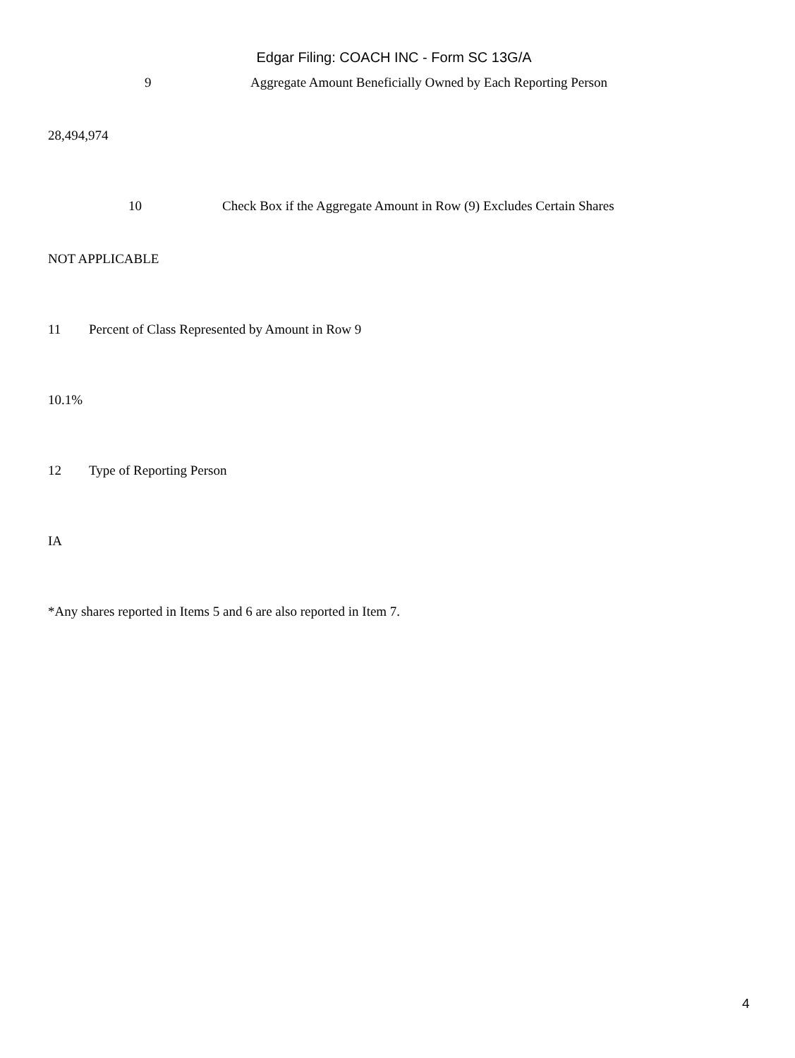Edgar Filing: COACH INC - Form SC 13G/A
9 Aggregate Amount Beneficially Owned by Each Reporting Person
28,494,974
10 Check Box if the Aggregate Amount in Row (9) Excludes Certain Shares
NOT APPLICABLE
11 Percent of Class Represented by Amount in Row 9
10.1%
12 Type of Reporting Person
IA
*Any shares reported in Items 5 and 6 are also reported in Item 7.
4